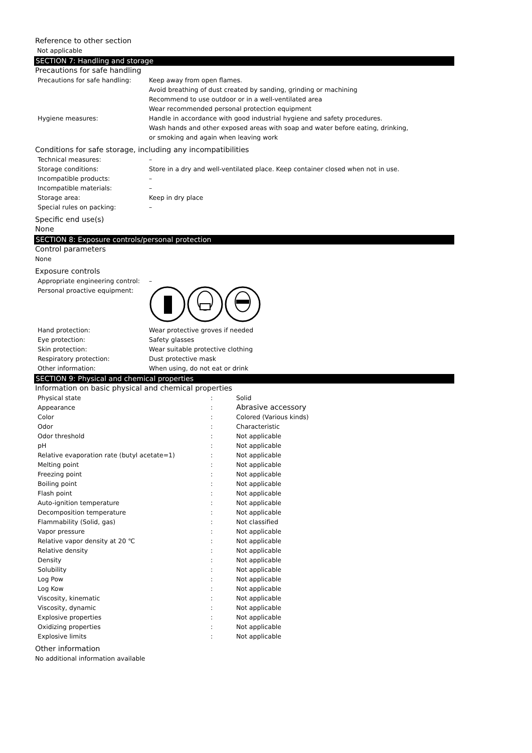Reference to other section
Not applicable
SECTION 7: Handling and storage
Precautions for safe handling
| Precautions for safe handling: | Keep away from open flames. Avoid breathing of dust created by sanding, grinding or machining Recommend to use outdoor or in a well-ventilated area Wear recommended personal protection equipment |
| Hygiene measures: | Handle in accordance with good industrial hygiene and safety procedures. Wash hands and other exposed areas with soap and water before eating, drinking, or smoking and again when leaving work |
Conditions for safe storage, including any incompatibilities
| Technical measures: | – |
| Storage conditions: | Store in a dry and well-ventilated place. Keep container closed when not in use. |
| Incompatible products: | – |
| Incompatible materials: | – |
| Storage area: | Keep in dry place |
| Special rules on packing: | – |
Specific end use(s)
None
SECTION 8: Exposure controls/personal protection
Control parameters
None
Exposure controls
| Appropriate engineering control: | – |
| Personal proactive equipment: | |
| Hand protection: | Wear protective groves if needed |
| Eye protection: | Safety glasses |
| Skin protection: | Wear suitable protective clothing |
| Respiratory protection: | Dust protective mask |
| Other information: | When using, do not eat or drink |
SECTION 9: Physical and chemical properties
Information on basic physical and chemical properties
| Physical state | : | Solid |
| Appearance | : | Abrasive accessory |
| Color | : | Colored (Various kinds) |
| Odor | : | Characteristic |
| Odor threshold | : | Not applicable |
| pH | : | Not applicable |
| Relative evaporation rate (butyl acetate=1) | : | Not applicable |
| Melting point | : | Not applicable |
| Freezing point | : | Not applicable |
| Boiling point | : | Not applicable |
| Flash point | : | Not applicable |
| Auto-ignition temperature | : | Not applicable |
| Decomposition temperature | : | Not applicable |
| Flammability (Solid, gas) | : | Not classified |
| Vapor pressure | : | Not applicable |
| Relative vapor density at 20 ℃ | : | Not applicable |
| Relative density | : | Not applicable |
| Density | : | Not applicable |
| Solubility | : | Not applicable |
| Log Pow | : | Not applicable |
| Log Kow | : | Not applicable |
| Viscosity, kinematic | : | Not applicable |
| Viscosity, dynamic | : | Not applicable |
| Explosive properties | : | Not applicable |
| Oxidizing properties | : | Not applicable |
| Explosive limits | : | Not applicable |
Other information
No additional information available